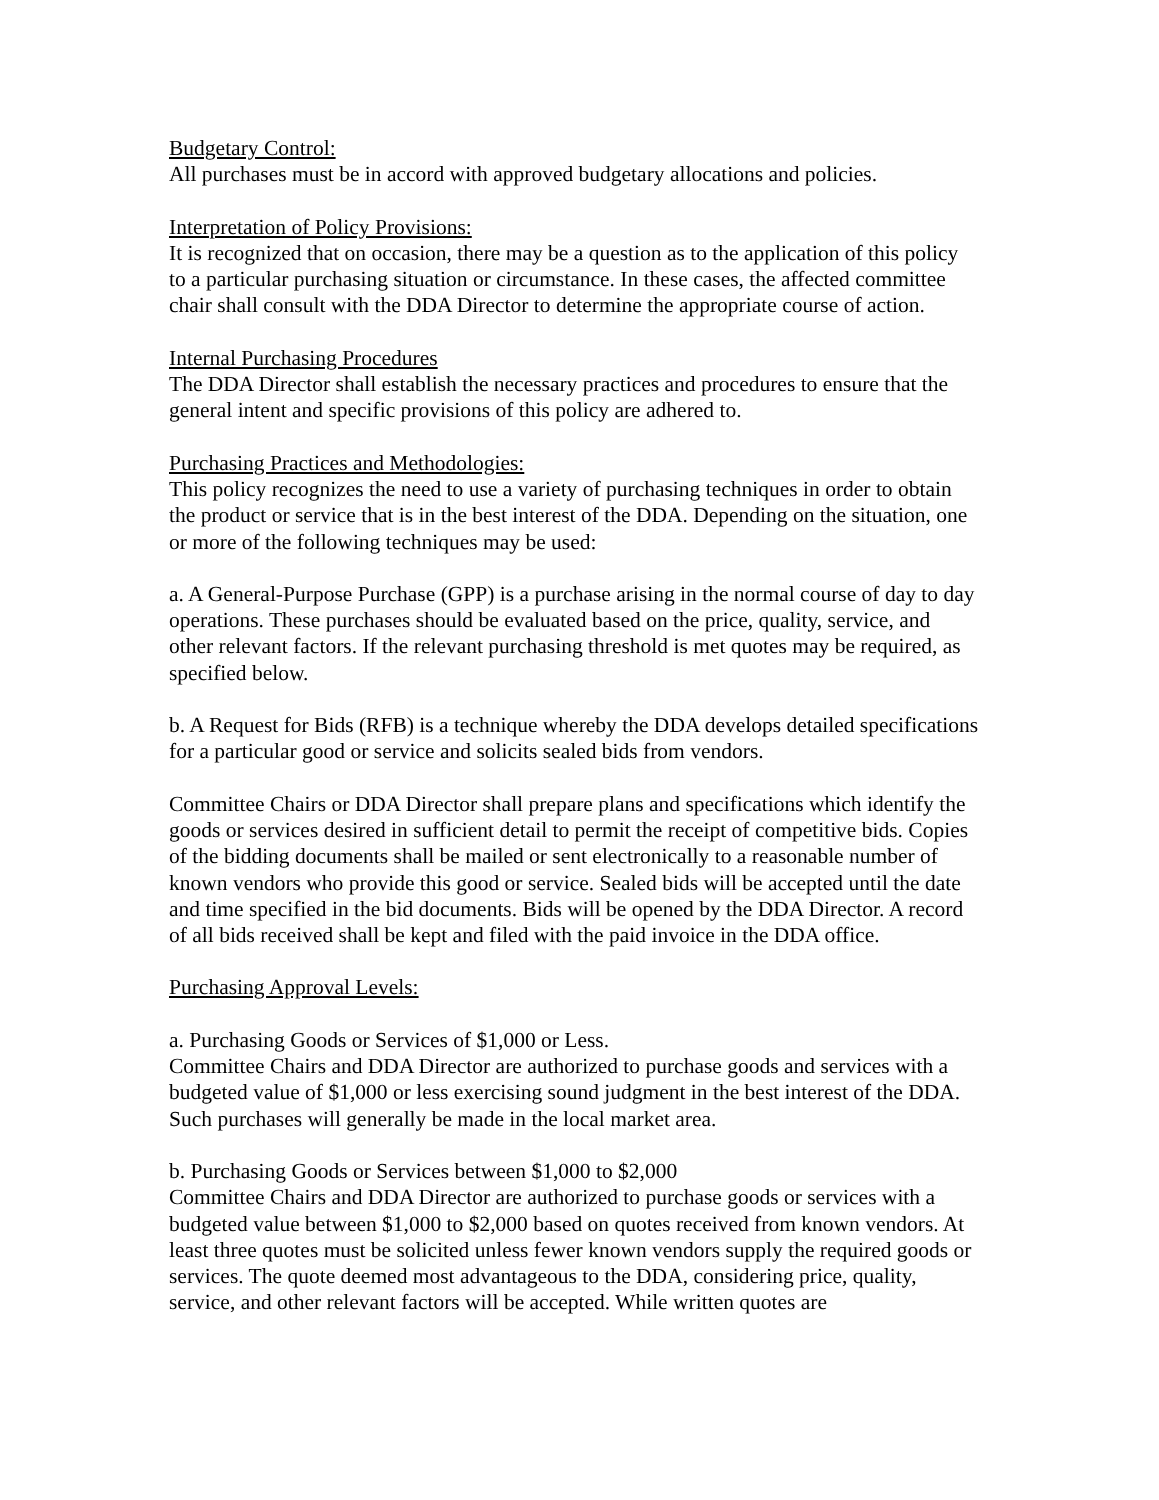Budgetary Control:
All purchases must be in accord with approved budgetary allocations and policies.
Interpretation of Policy Provisions:
It is recognized that on occasion, there may be a question as to the application of this policy to a particular purchasing situation or circumstance. In these cases, the affected committee chair shall consult with the DDA Director to determine the appropriate course of action.
Internal Purchasing Procedures
The DDA Director shall establish the necessary practices and procedures to ensure that the general intent and specific provisions of this policy are adhered to.
Purchasing Practices and Methodologies:
This policy recognizes the need to use a variety of purchasing techniques in order to obtain the product or service that is in the best interest of the DDA. Depending on the situation, one or more of the following techniques may be used:
a. A General-Purpose Purchase (GPP) is a purchase arising in the normal course of day to day operations. These purchases should be evaluated based on the price, quality, service, and other relevant factors. If the relevant purchasing threshold is met quotes may be required, as specified below.
b. A Request for Bids (RFB) is a technique whereby the DDA develops detailed specifications for a particular good or service and solicits sealed bids from vendors.
Committee Chairs or DDA Director shall prepare plans and specifications which identify the goods or services desired in sufficient detail to permit the receipt of competitive bids. Copies of the bidding documents shall be mailed or sent electronically to a reasonable number of known vendors who provide this good or service. Sealed bids will be accepted until the date and time specified in the bid documents. Bids will be opened by the DDA Director. A record of all bids received shall be kept and filed with the paid invoice in the DDA office.
Purchasing Approval Levels:
a. Purchasing Goods or Services of $1,000 or Less.
Committee Chairs and DDA Director are authorized to purchase goods and services with a budgeted value of $1,000 or less exercising sound judgment in the best interest of the DDA. Such purchases will generally be made in the local market area.
b. Purchasing Goods or Services between $1,000 to $2,000
Committee Chairs and DDA Director are authorized to purchase goods or services with a budgeted value between $1,000 to $2,000 based on quotes received from known vendors. At least three quotes must be solicited unless fewer known vendors supply the required goods or services. The quote deemed most advantageous to the DDA, considering price, quality, service, and other relevant factors will be accepted. While written quotes are